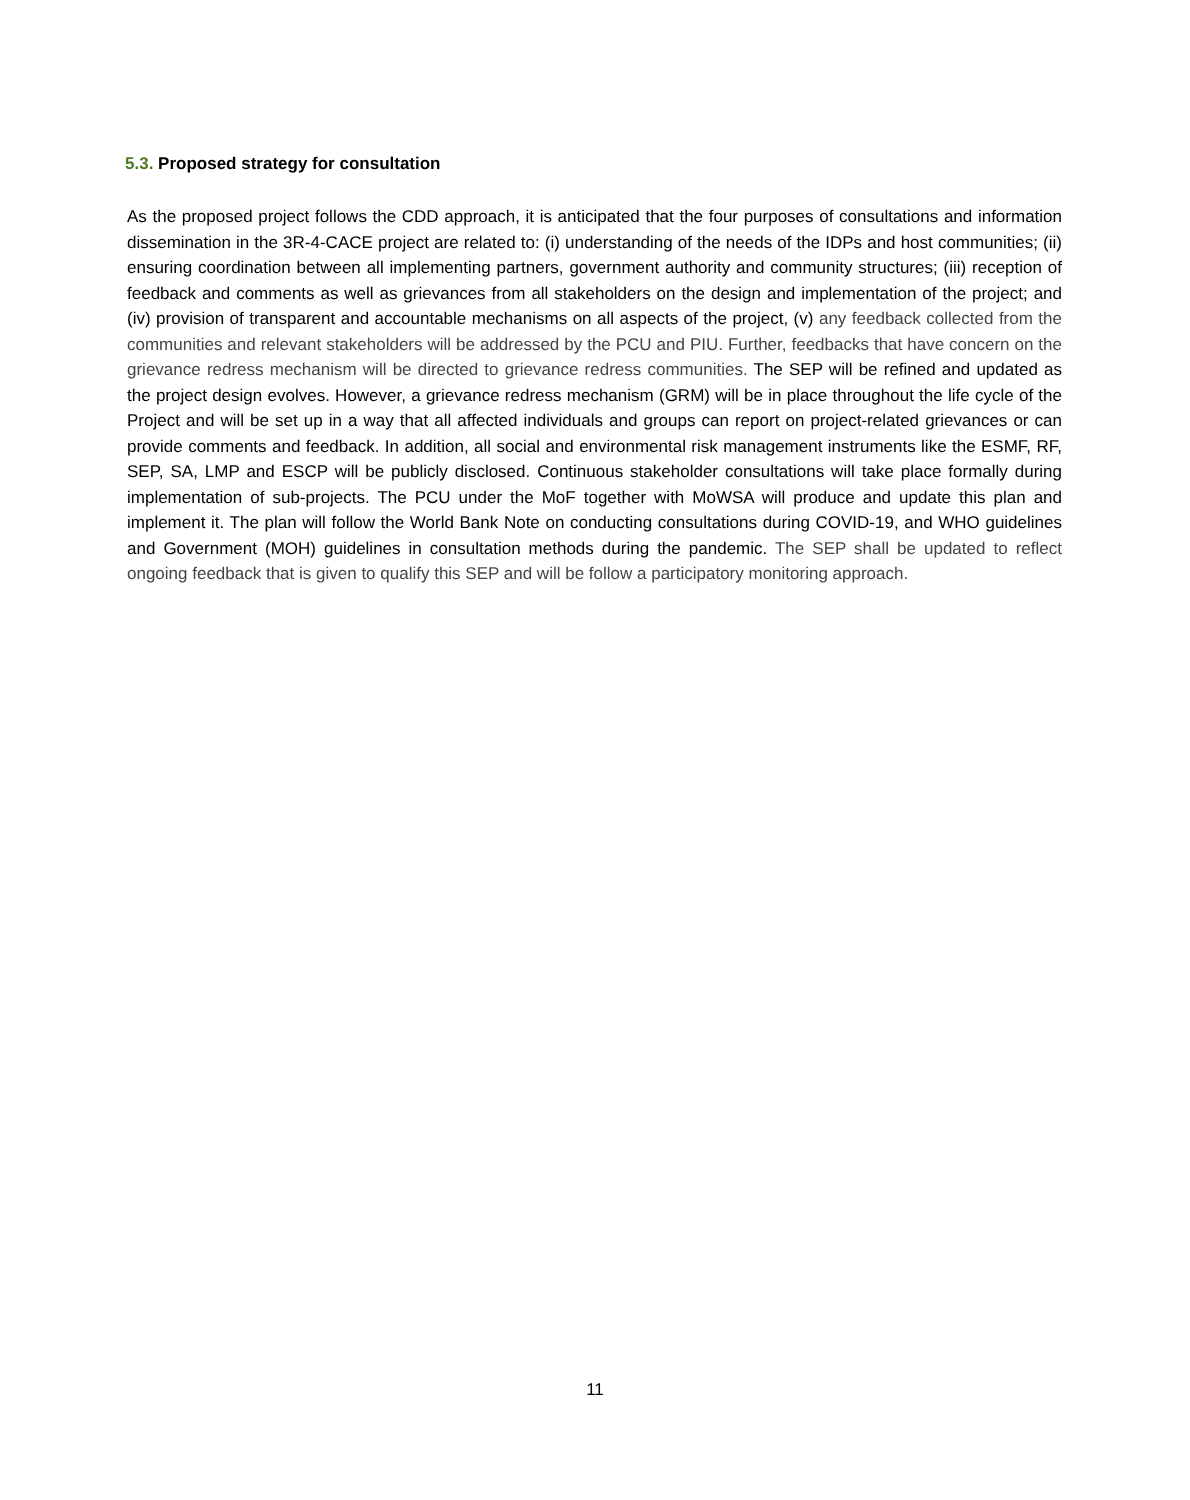5.3. Proposed strategy for consultation
As the proposed project follows the CDD approach, it is anticipated that the four purposes of consultations and information dissemination in the 3R-4-CACE project are related to: (i) understanding of the needs of the IDPs and host communities; (ii) ensuring coordination between all implementing partners, government authority and community structures; (iii) reception of feedback and comments as well as grievances from all stakeholders on the design and implementation of the project; and (iv) provision of transparent and accountable mechanisms on all aspects of the project, (v) any feedback collected from the communities and relevant stakeholders will be addressed by the PCU and PIU. Further, feedbacks that have concern on the grievance redress mechanism will be directed to grievance redress communities. The SEP will be refined and updated as the project design evolves. However, a grievance redress mechanism (GRM) will be in place throughout the life cycle of the Project and will be set up in a way that all affected individuals and groups can report on project-related grievances or can provide comments and feedback. In addition, all social and environmental risk management instruments like the ESMF, RF, SEP, SA, LMP and ESCP will be publicly disclosed. Continuous stakeholder consultations will take place formally during implementation of sub-projects. The PCU under the MoF together with MoWSA will produce and update this plan and implement it. The plan will follow the World Bank Note on conducting consultations during COVID-19, and WHO guidelines and Government (MOH) guidelines in consultation methods during the pandemic. The SEP shall be updated to reflect ongoing feedback that is given to qualify this SEP and will be follow a participatory monitoring approach.
11